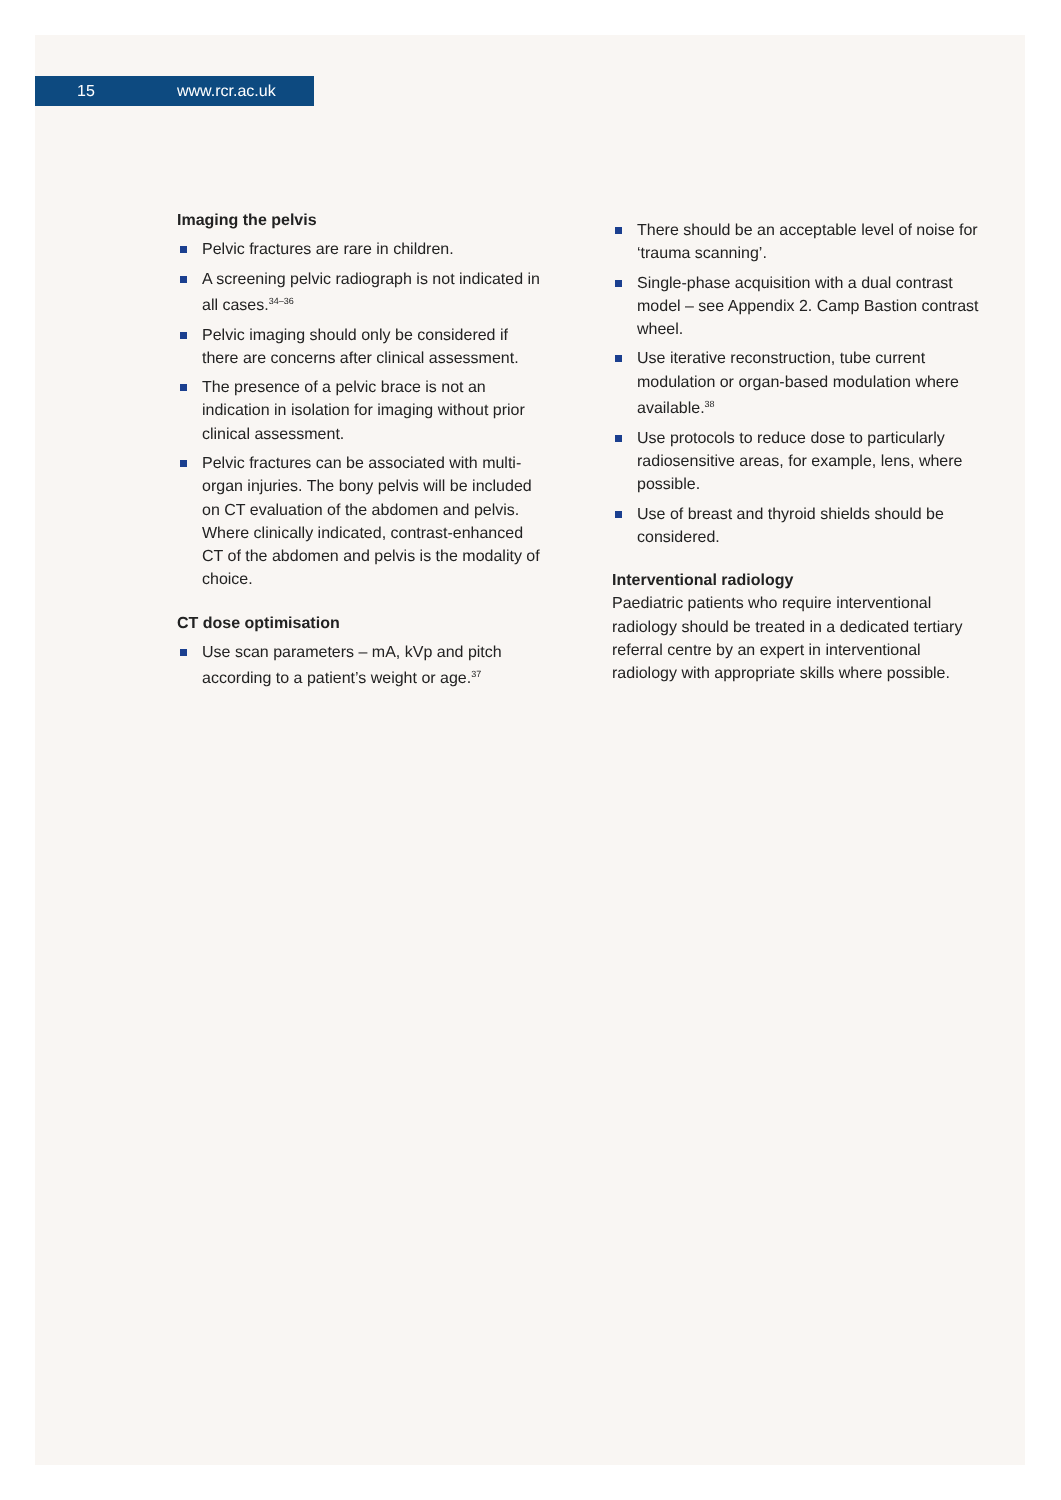15 www.rcr.ac.uk
Imaging the pelvis
Pelvic fractures are rare in children.
A screening pelvic radiograph is not indicated in all cases.<sup>34–36</sup>
Pelvic imaging should only be considered if there are concerns after clinical assessment.
The presence of a pelvic brace is not an indication in isolation for imaging without prior clinical assessment.
Pelvic fractures can be associated with multi-organ injuries. The bony pelvis will be included on CT evaluation of the abdomen and pelvis. Where clinically indicated, contrast-enhanced CT of the abdomen and pelvis is the modality of choice.
CT dose optimisation
Use scan parameters – mA, kVp and pitch according to a patient’s weight or age.<sup>37</sup>
There should be an acceptable level of noise for ‘trauma scanning’.
Single-phase acquisition with a dual contrast model – see Appendix 2. Camp Bastion contrast wheel.
Use iterative reconstruction, tube current modulation or organ-based modulation where available.<sup>38</sup>
Use protocols to reduce dose to particularly radiosensitive areas, for example, lens, where possible.
Use of breast and thyroid shields should be considered.
Interventional radiology
Paediatric patients who require interventional radiology should be treated in a dedicated tertiary referral centre by an expert in interventional radiology with appropriate skills where possible.